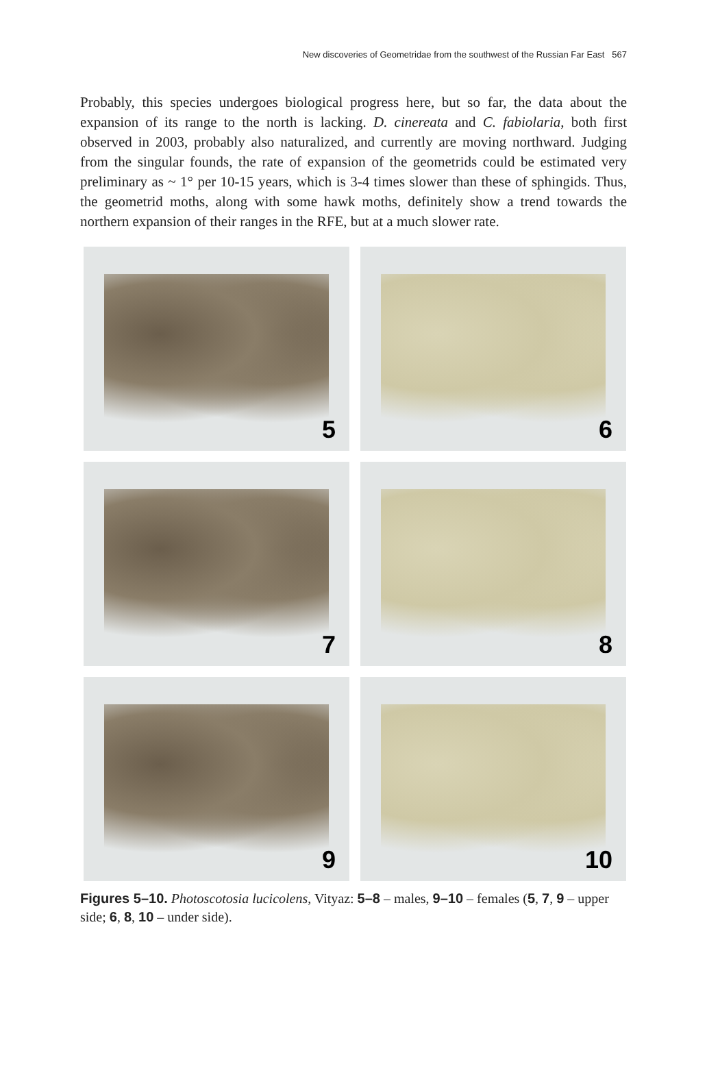New discoveries of Geometridae from the southwest of the Russian Far East 567
Probably, this species undergoes biological progress here, but so far, the data about the expansion of its range to the north is lacking. D. cinereata and C. fabiolaria, both first observed in 2003, probably also naturalized, and currently are moving northward. Judging from the singular founds, the rate of expansion of the geometrids could be estimated very preliminary as ~ 1° per 10-15 years, which is 3-4 times slower than these of sphingids. Thus, the geometrid moths, along with some hawk moths, definitely show a trend towards the northern expansion of their ranges in the RFE, but at a much slower rate.
5
6
7
8
9
10
Figures 5–10. Photoscotosia lucicolens, Vityaz: 5–8 – males, 9–10 – females (5, 7, 9 – upper side; 6, 8, 10 – under side).